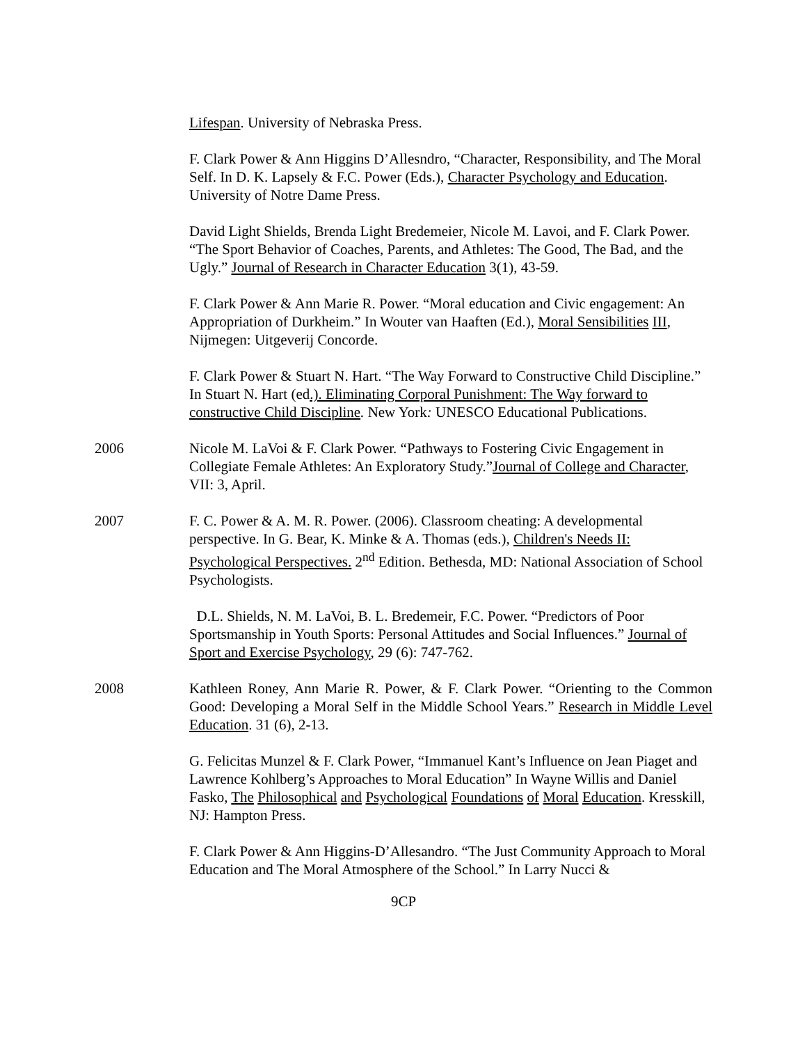Lifespan. University of Nebraska Press.
F. Clark Power & Ann Higgins D’Allesndro, “Character, Responsibility, and The Moral Self. In D. K. Lapsely & F.C. Power (Eds.), Character Psychology and Education. University of Notre Dame Press.
David Light Shields, Brenda Light Bredemeier, Nicole M. Lavoi, and F. Clark Power. “The Sport Behavior of Coaches, Parents, and Athletes: The Good, The Bad, and the Ugly.” Journal of Research in Character Education 3(1), 43-59.
F. Clark Power & Ann Marie R. Power. “Moral education and Civic engagement: An Appropriation of Durkheim.” In Wouter van Haaften (Ed.), Moral Sensibilities III, Nijmegen: Uitgeverij Concorde.
F. Clark Power & Stuart N. Hart. “The Way Forward to Constructive Child Discipline.” In Stuart N. Hart (ed.). Eliminating Corporal Punishment: The Way forward to constructive Child Discipline. New York: UNESCO Educational Publications.
2006 Nicole M. LaVoi & F. Clark Power. “Pathways to Fostering Civic Engagement in Collegiate Female Athletes: An Exploratory Study.”Journal of College and Character, VII: 3, April.
2007 F. C. Power & A. M. R. Power. (2006). Classroom cheating: A developmental perspective. In G. Bear, K. Minke & A. Thomas (eds.), Children's Needs II: Psychological Perspectives. 2<sup>nd</sup> Edition. Bethesda, MD: National Association of School Psychologists.
D.L. Shields, N. M. LaVoi, B. L. Bredemeir, F.C. Power. “Predictors of Poor Sportsmanship in Youth Sports: Personal Attitudes and Social Influences.” Journal of Sport and Exercise Psychology, 29 (6): 747-762.
2008 Kathleen Roney, Ann Marie R. Power, & F. Clark Power. “Orienting to the Common Good: Developing a Moral Self in the Middle School Years.” Research in Middle Level Education. 31 (6), 2-13.
G. Felicitas Munzel & F. Clark Power, “Immanuel Kant’s Influence on Jean Piaget and Lawrence Kohlberg’s Approaches to Moral Education” In Wayne Willis and Daniel Fasko, The Philosophical and Psychological Foundations of Moral Education. Kresskill, NJ: Hampton Press.
F. Clark Power & Ann Higgins-D’Allesandro. “The Just Community Approach to Moral Education and The Moral Atmosphere of the School.” In Larry Nucci &
9CP